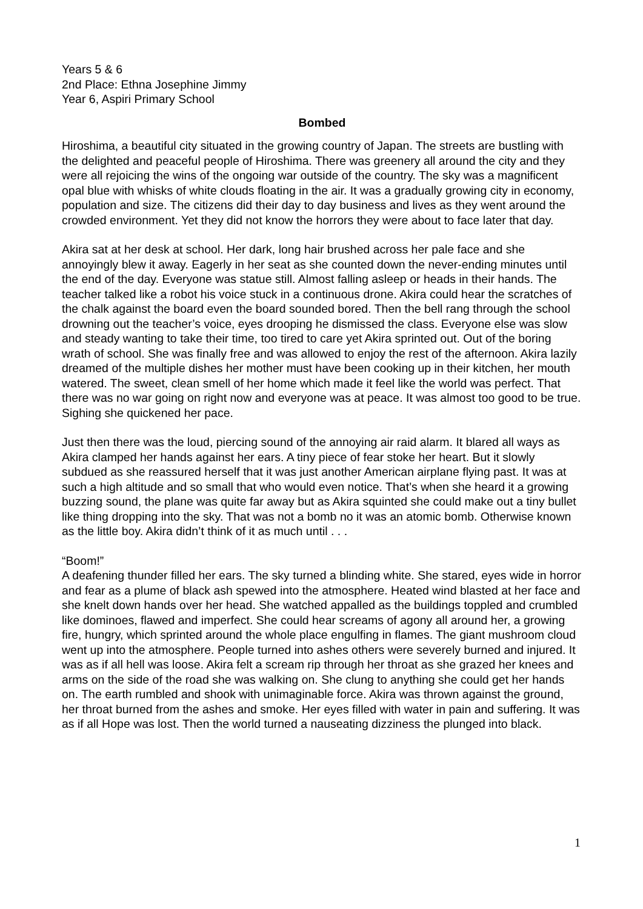Years 5 & 6
2nd Place: Ethna Josephine Jimmy
Year 6, Aspiri Primary School
Bombed
Hiroshima, a beautiful city situated in the growing country of Japan. The streets are bustling with the delighted and peaceful people of Hiroshima. There was greenery all around the city and they were all rejoicing the wins of the ongoing war outside of the country. The sky was a magnificent opal blue with whisks of white clouds floating in the air. It was a gradually growing city in economy, population and size. The citizens did their day to day business and lives as they went around the crowded environment. Yet they did not know the horrors they were about to face later that day.
Akira sat at her desk at school. Her dark, long hair brushed across her pale face and she annoyingly blew it away. Eagerly in her seat as she counted down the never-ending minutes until the end of the day. Everyone was statue still. Almost falling asleep or heads in their hands. The teacher talked like a robot his voice stuck in a continuous drone. Akira could hear the scratches of the chalk against the board even the board sounded bored. Then the bell rang through the school drowning out the teacher’s voice, eyes drooping he dismissed the class. Everyone else was slow and steady wanting to take their time, too tired to care yet Akira sprinted out. Out of the boring wrath of school. She was finally free and was allowed to enjoy the rest of the afternoon. Akira lazily dreamed of the multiple dishes her mother must have been cooking up in their kitchen, her mouth watered. The sweet, clean smell of her home which made it feel like the world was perfect. That there was no war going on right now and everyone was at peace. It was almost too good to be true. Sighing she quickened her pace.
Just then there was the loud, piercing sound of the annoying air raid alarm. It blared all ways as Akira clamped her hands against her ears. A tiny piece of fear stoke her heart. But it slowly subdued as she reassured herself that it was just another American airplane flying past. It was at such a high altitude and so small that who would even notice. That’s when she heard it a growing buzzing sound, the plane was quite far away but as Akira squinted she could make out a tiny bullet like thing dropping into the sky. That was not a bomb no it was an atomic bomb. Otherwise known as the little boy. Akira didn’t think of it as much until . . .
“Boom!”
A deafening thunder filled her ears. The sky turned a blinding white. She stared, eyes wide in horror and fear as a plume of black ash spewed into the atmosphere. Heated wind blasted at her face and she knelt down hands over her head. She watched appalled as the buildings toppled and crumbled like dominoes, flawed and imperfect. She could hear screams of agony all around her, a growing fire, hungry, which sprinted around the whole place engulfing in flames. The giant mushroom cloud went up into the atmosphere. People turned into ashes others were severely burned and injured. It was as if all hell was loose. Akira felt a scream rip through her throat as she grazed her knees and arms on the side of the road she was walking on. She clung to anything she could get her hands on. The earth rumbled and shook with unimaginable force. Akira was thrown against the ground, her throat burned from the ashes and smoke. Her eyes filled with water in pain and suffering. It was as if all Hope was lost. Then the world turned a nauseating dizziness the plunged into black.
1